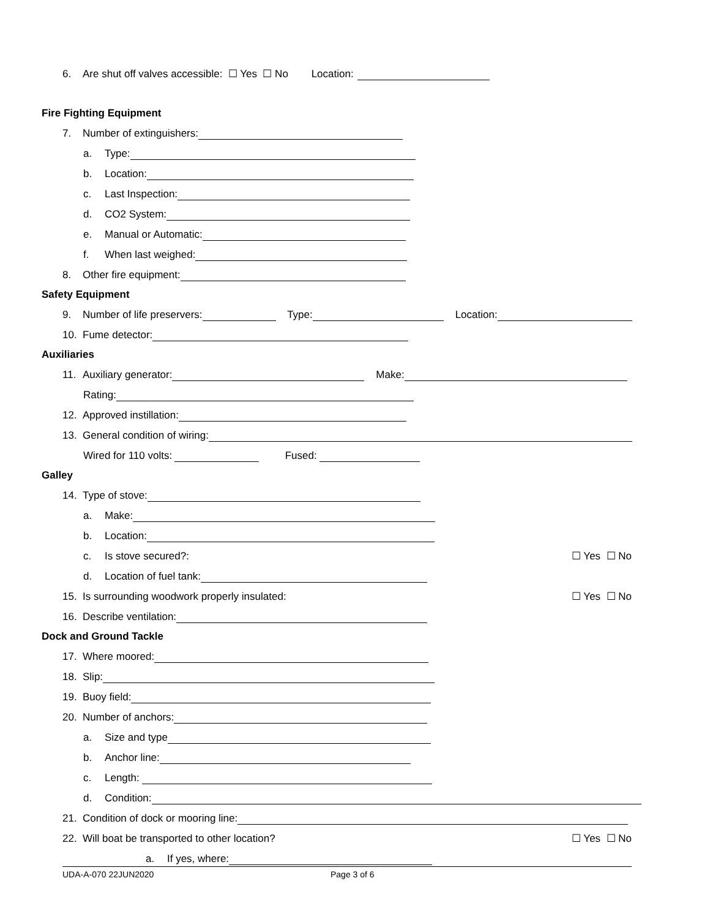6. Are shut off valves accessible: ☐ Yes ☐ No Location:
Fire Fighting Equipment
7. Number of extinguishers:
a. Type:
b. Location:
c. Last Inspection:
d. CO2 System:
e. Manual or Automatic:
f. When last weighed:
8. Other fire equipment:
Safety Equipment
9. Number of life preservers: Type: Location:
10. Fume detector:
Auxiliaries
11. Auxiliary generator: Make:
Rating:
12. Approved instillation:
13. General condition of wiring:
Wired for 110 volts: Fused:
Galley
14. Type of stove:
a. Make:
b. Location:
c. Is stove secured?: ☐ Yes ☐ No
d. Location of fuel tank:
15. Is surrounding woodwork properly insulated: ☐ Yes ☐ No
16. Describe ventilation:
Dock and Ground Tackle
17. Where moored:
18. Slip:
19. Buoy field:
20. Number of anchors:
a. Size and type
b. Anchor line:
c. Length:
d. Condition:
21. Condition of dock or mooring line:
22. Will boat be transported to other location? ☐ Yes ☐ No
a. If yes, where:
UDA-A-070 22JUN2020 Page 3 of 6